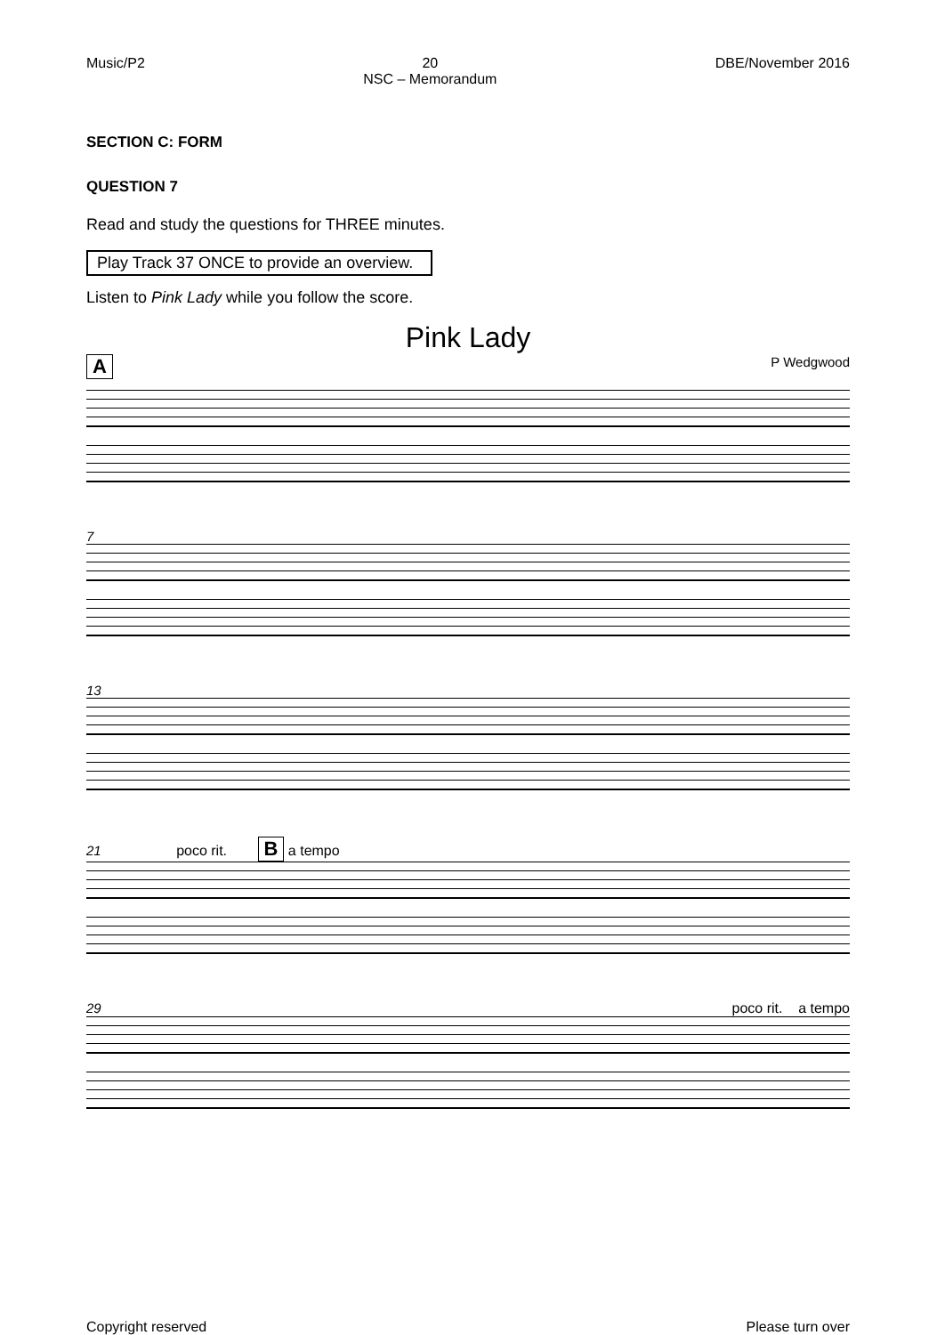Music/P2 20
NSC – Memorandum DBE/November 2016
SECTION C: FORM
QUESTION 7
Read and study the questions for THREE minutes.
Play Track 37 ONCE to provide an overview.
Listen to Pink Lady while you follow the score.
Pink Lady
A P Wedgwood
7
13
21 poco rit. B a tempo
29 poco rit. a tempo
Copyright reserved Please turn over